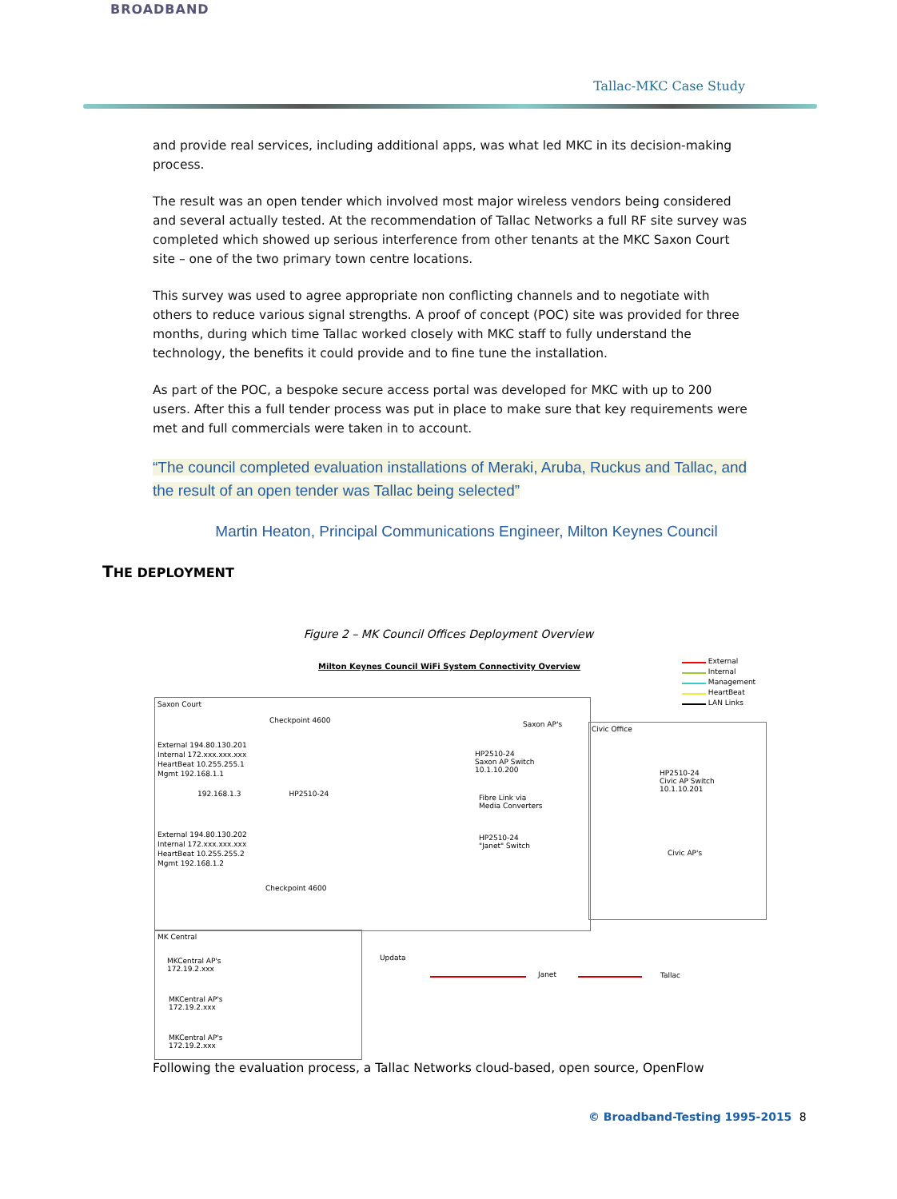BROADBAND
Tallac-MKC Case Study
and provide real services, including additional apps, was what led MKC in its decision-making process.
The result was an open tender which involved most major wireless vendors being considered and several actually tested. At the recommendation of Tallac Networks a full RF site survey was completed which showed up serious interference from other tenants at the MKC Saxon Court site – one of the two primary town centre locations.
This survey was used to agree appropriate non conflicting channels and to negotiate with others to reduce various signal strengths. A proof of concept (POC) site was provided for three months, during which time Tallac worked closely with MKC staff to fully understand the technology, the benefits it could provide and to fine tune the installation.
As part of the POC, a bespoke secure access portal was developed for MKC with up to 200 users. After this a full tender process was put in place to make sure that key requirements were met and full commercials were taken in to account.
“The council completed evaluation installations of Meraki, Aruba, Ruckus and Tallac, and the result of an open tender was Tallac being selected”
Martin Heaton, Principal Communications Engineer, Milton Keynes Council
THE DEPLOYMENT
Figure 2 – MK Council Offices Deployment Overview
Milton Keynes Council WiFi System Connectivity Overview
External
Internal
Management
HeartBeat
LAN Links
Saxon Court
Checkpoint 4600
External 194.80.130.201
Internal 172.xxx.xxx.xxx
HeartBeat 10.255.255.1
Mgmt 192.168.1.1
192.168.1.3 HP2510-24
External 194.80.130.202
Internal 172.xxx.xxx.xxx
HeartBeat 10.255.255.2
Mgmt 192.168.1.2
Checkpoint 4600
Saxon AP's
HP2510-24
Saxon AP Switch
10.1.10.200
Fibre Link via
Media Converters
HP2510-24
"Janet" Switch
Civic Office
HP2510-24
Civic AP Switch
10.1.10.201
Civic AP's
MK Central
MKCentral AP's
172.19.2.xxx
MKCentral AP's
172.19.2.xxx
MKCentral AP's
172.19.2.xxx
Updata
Janet Tallac
Following the evaluation process, a Tallac Networks cloud-based, open source, OpenFlow
© Broadband-Testing 1995-2015 8